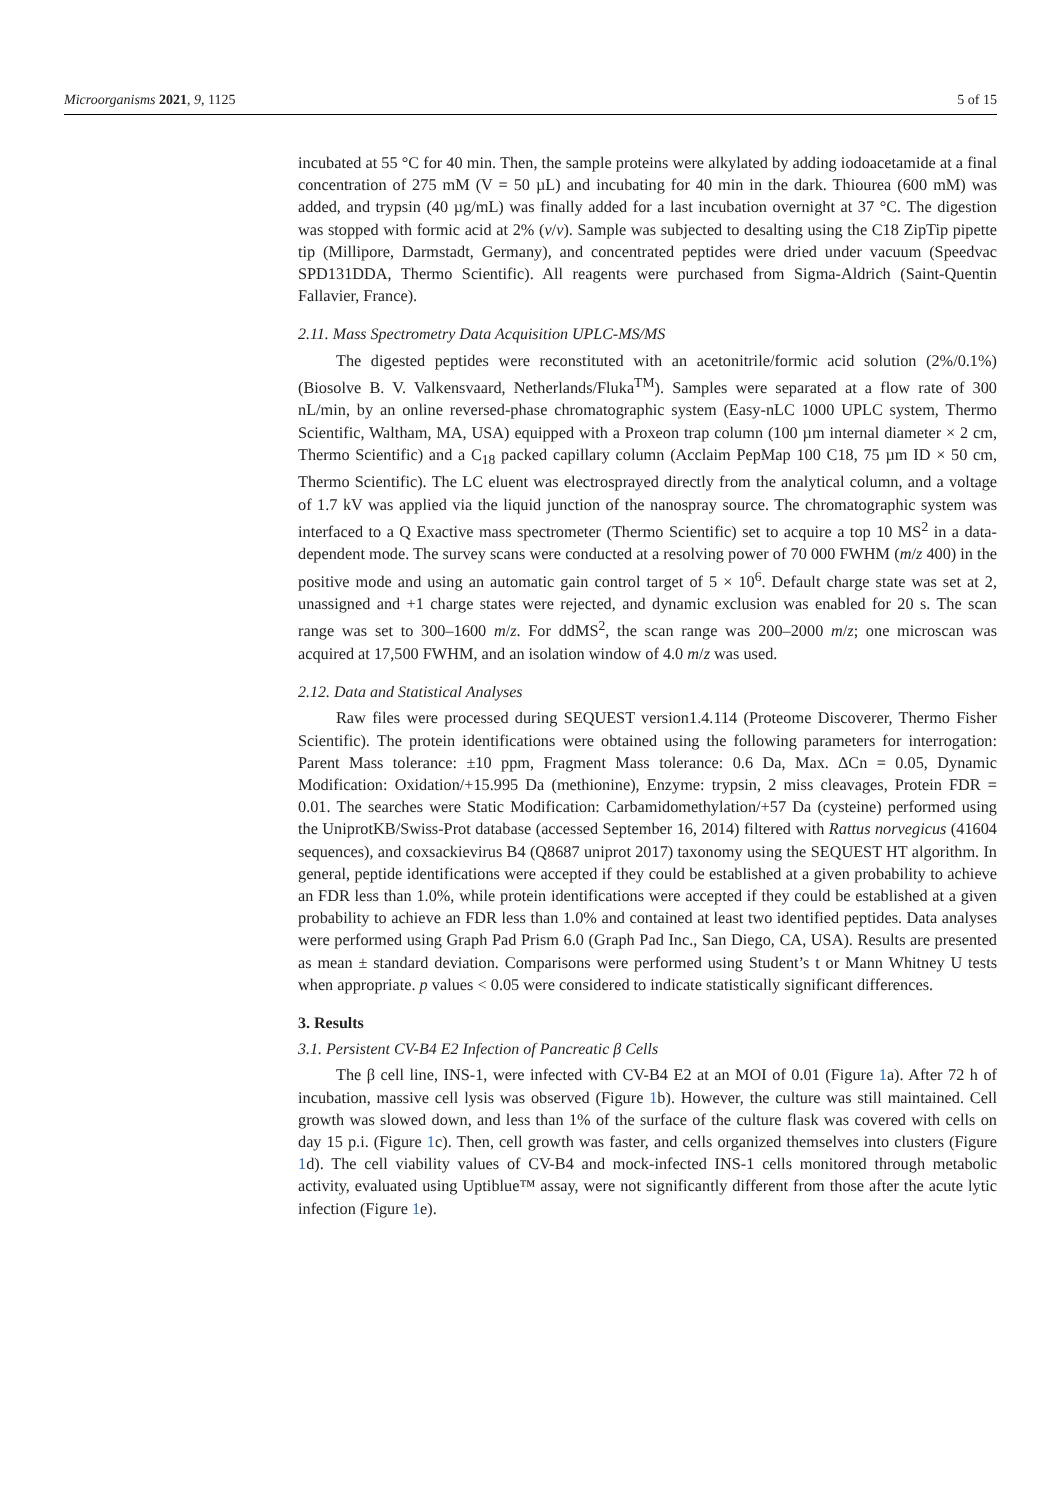Microorganisms 2021, 9, 1125 5 of 15
incubated at 55 °C for 40 min. Then, the sample proteins were alkylated by adding iodoacetamide at a final concentration of 275 mM (V = 50 µL) and incubating for 40 min in the dark. Thiourea (600 mM) was added, and trypsin (40 µg/mL) was finally added for a last incubation overnight at 37 °C. The digestion was stopped with formic acid at 2% (v/v). Sample was subjected to desalting using the C18 ZipTip pipette tip (Millipore, Darmstadt, Germany), and concentrated peptides were dried under vacuum (Speedvac SPD131DDA, Thermo Scientific). All reagents were purchased from Sigma-Aldrich (Saint-Quentin Fallavier, France).
2.11. Mass Spectrometry Data Acquisition UPLC-MS/MS
The digested peptides were reconstituted with an acetonitrile/formic acid solution (2%/0.1%) (Biosolve B. V. Valkensvaard, Netherlands/Fluka<sup>TM</sup>). Samples were separated at a flow rate of 300 nL/min, by an online reversed-phase chromatographic system (Easy-nLC 1000 UPLC system, Thermo Scientific, Waltham, MA, USA) equipped with a Proxeon trap column (100 µm internal diameter × 2 cm, Thermo Scientific) and a C<sub>18</sub> packed capillary column (Acclaim PepMap 100 C18, 75 µm ID × 50 cm, Thermo Scientific). The LC eluent was electrosprayed directly from the analytical column, and a voltage of 1.7 kV was applied via the liquid junction of the nanospray source. The chromatographic system was interfaced to a Q Exactive mass spectrometer (Thermo Scientific) set to acquire a top 10 MS<sup>2</sup> in a data-dependent mode. The survey scans were conducted at a resolving power of 70 000 FWHM (m/z 400) in the positive mode and using an automatic gain control target of 5 × 10<sup>6</sup>. Default charge state was set at 2, unassigned and +1 charge states were rejected, and dynamic exclusion was enabled for 20 s. The scan range was set to 300–1600 m/z. For ddMS<sup>2</sup>, the scan range was 200–2000 m/z; one microscan was acquired at 17,500 FWHM, and an isolation window of 4.0 m/z was used.
2.12. Data and Statistical Analyses
Raw files were processed during SEQUEST version1.4.114 (Proteome Discoverer, Thermo Fisher Scientific). The protein identifications were obtained using the following parameters for interrogation: Parent Mass tolerance: ±10 ppm, Fragment Mass tolerance: 0.6 Da, Max. ∆Cn = 0.05, Dynamic Modification: Oxidation/+15.995 Da (methionine), Enzyme: trypsin, 2 miss cleavages, Protein FDR = 0.01. The searches were Static Modification: Carbamidomethylation/+57 Da (cysteine) performed using the UniprotKB/Swiss-Prot database (accessed September 16, 2014) filtered with Rattus norvegicus (41604 sequences), and coxsackievirus B4 (Q8687 uniprot 2017) taxonomy using the SEQUEST HT algorithm. In general, peptide identifications were accepted if they could be established at a given probability to achieve an FDR less than 1.0%, while protein identifications were accepted if they could be established at a given probability to achieve an FDR less than 1.0% and contained at least two identified peptides. Data analyses were performed using Graph Pad Prism 6.0 (Graph Pad Inc., San Diego, CA, USA). Results are presented as mean ± standard deviation. Comparisons were performed using Student’s t or Mann Whitney U tests when appropriate. p values < 0.05 were considered to indicate statistically significant differences.
3. Results
3.1. Persistent CV-B4 E2 Infection of Pancreatic β Cells
The β cell line, INS-1, were infected with CV-B4 E2 at an MOI of 0.01 (Figure 1a). After 72 h of incubation, massive cell lysis was observed (Figure 1b). However, the culture was still maintained. Cell growth was slowed down, and less than 1% of the surface of the culture flask was covered with cells on day 15 p.i. (Figure 1c). Then, cell growth was faster, and cells organized themselves into clusters (Figure 1d). The cell viability values of CV-B4 and mock-infected INS-1 cells monitored through metabolic activity, evaluated using Uptiblue™ assay, were not significantly different from those after the acute lytic infection (Figure 1e).